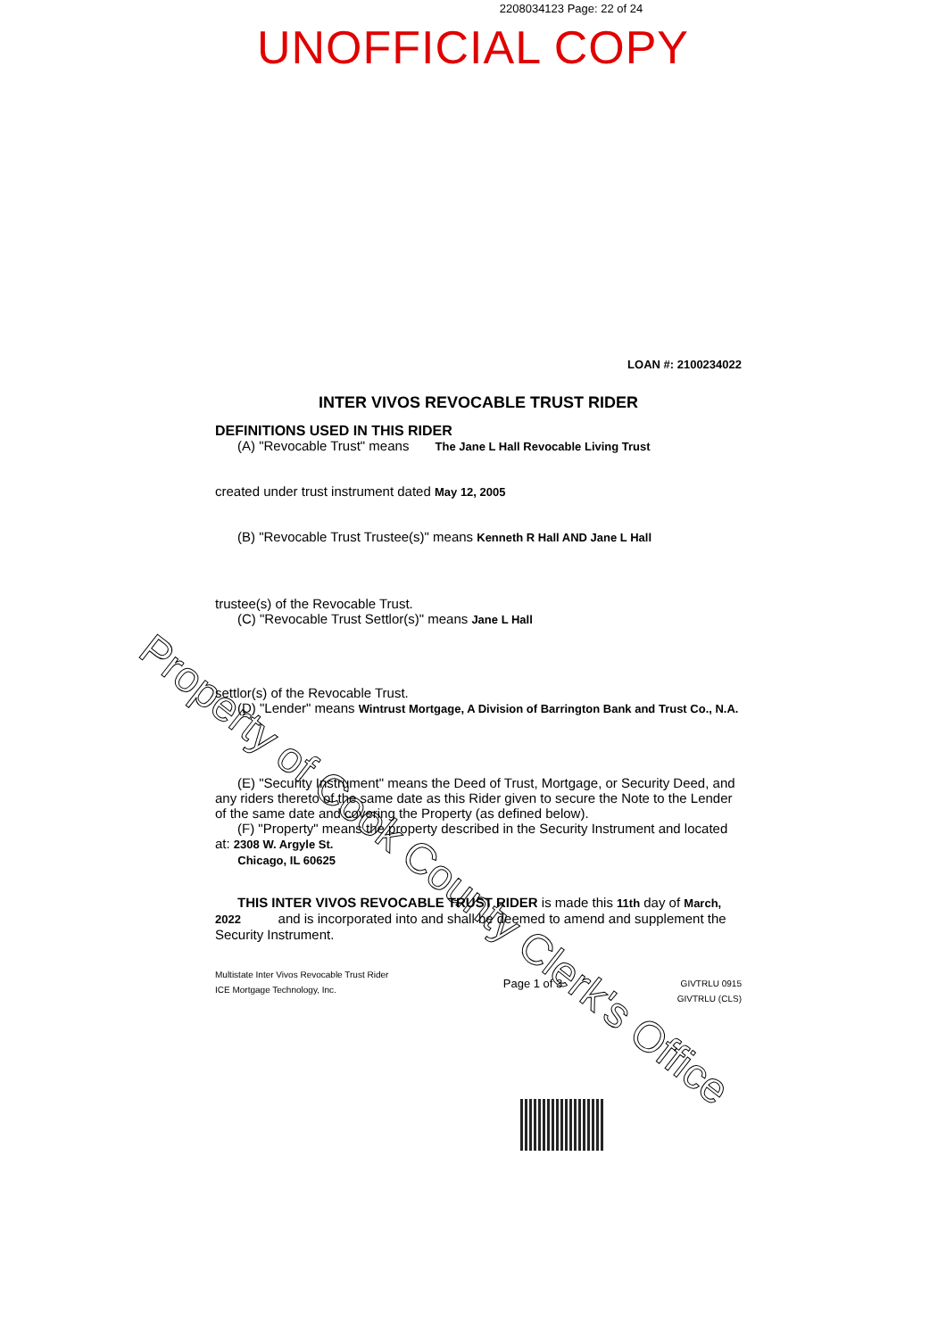2208034123 Page: 22 of 24
UNOFFICIAL COPY
LOAN #: 2100234022
INTER VIVOS REVOCABLE TRUST RIDER
DEFINITIONS USED IN THIS RIDER
(A) "Revocable Trust" means The Jane L Hall Revocable Living Trust
created under trust instrument dated May 12, 2005
(B) "Revocable Trust Trustee(s)" means Kenneth R Hall AND Jane L Hall
trustee(s) of the Revocable Trust.
(C) "Revocable Trust Settlor(s)" means Jane L Hall
settlor(s) of the Revocable Trust.
(D) "Lender" means Wintrust Mortgage, A Division of Barrington Bank and Trust Co., N.A.
(E) "Security Instrument" means the Deed of Trust, Mortgage, or Security Deed, and any riders thereto of the same date as this Rider given to secure the Note to the Lender of the same date and covering the Property (as defined below).
(F) "Property" means the property described in the Security Instrument and located
at: 2308 W. Argyle St.
Chicago, IL 60625
THIS INTER VIVOS REVOCABLE TRUST RIDER is made this 11th day of March, 2022 and is incorporated into and shall be deemed to amend and supplement the Security Instrument.
Multistate Inter Vivos Revocable Trust Rider
ICE Mortgage Technology, Inc.
Page 1 of 3
GIVTRLU 0915
GIVTRLU (CLS)
Property of Cook County Clerk's Office